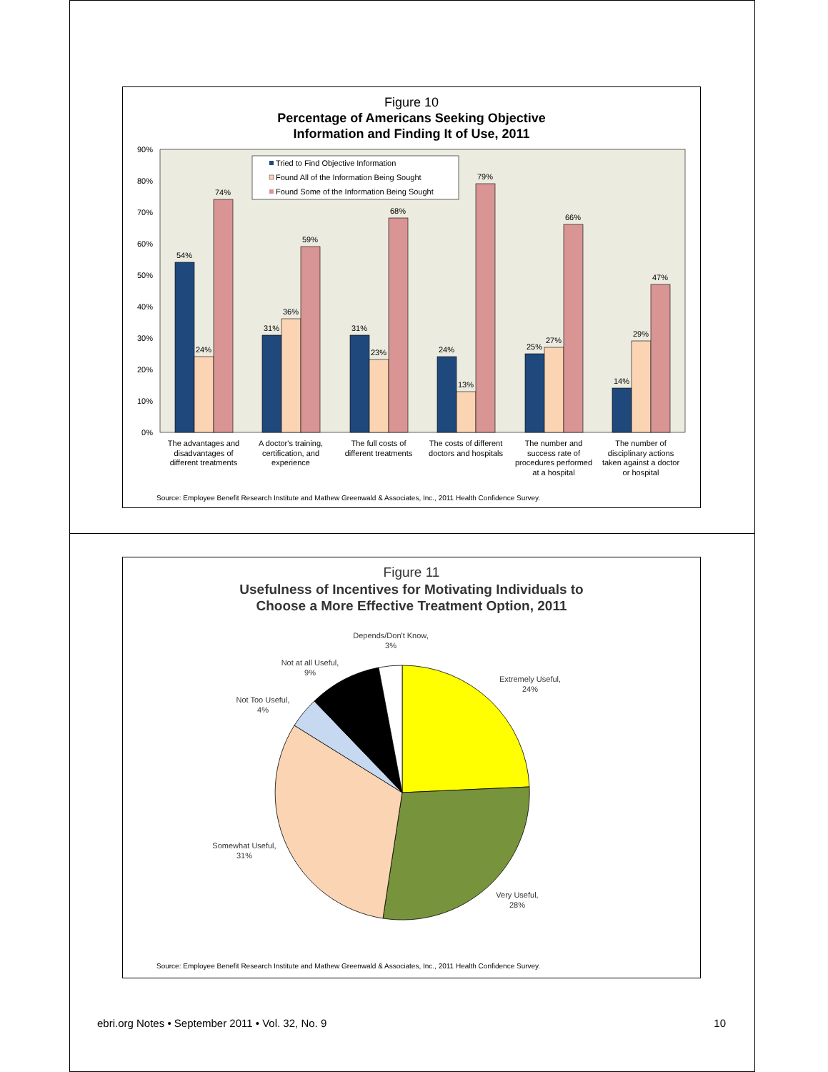Figure 10
Percentage of Americans Seeking Objective
Information and Finding It of Use, 2011
90%
80%
70%
60%
50%
40%
30%
20%
10%
0%
54%
24%
74%
31%
36%
59%
31%
23%
68%
24%
13%
79%
25%
27%
66%
14%
29%
47%
Tried to Find Objective Information
Found All of the Information Being Sought
Found Some of the Information Being Sought
The advantages and
disadvantages of
different treatments
A doctor's training,
certification, and
experience
The full costs of
different treatments
The costs of different
doctors and hospitals
The number and
success rate of
procedures performed
at a hospital
The number of
disciplinary actions
taken against a doctor
or hospital
Source: Employee Benefit Research Institute and Mathew Greenwald & Associates, Inc., 2011 Health Confidence Survey.
Figure 11
Usefulness of Incentives for Motivating Individuals to
Choose a More Effective Treatment Option, 2011
Depends/Don't Know,
3%
Not at all Useful,
9%
Not Too Useful,
4%
Extremely Useful,
24%
Somewhat Useful,
31%
Very Useful,
28%
Source: Employee Benefit Research Institute and Mathew Greenwald & Associates, Inc., 2011 Health Confidence Survey.
ebri.org Notes • September 2011 • Vol. 32, No. 9 10